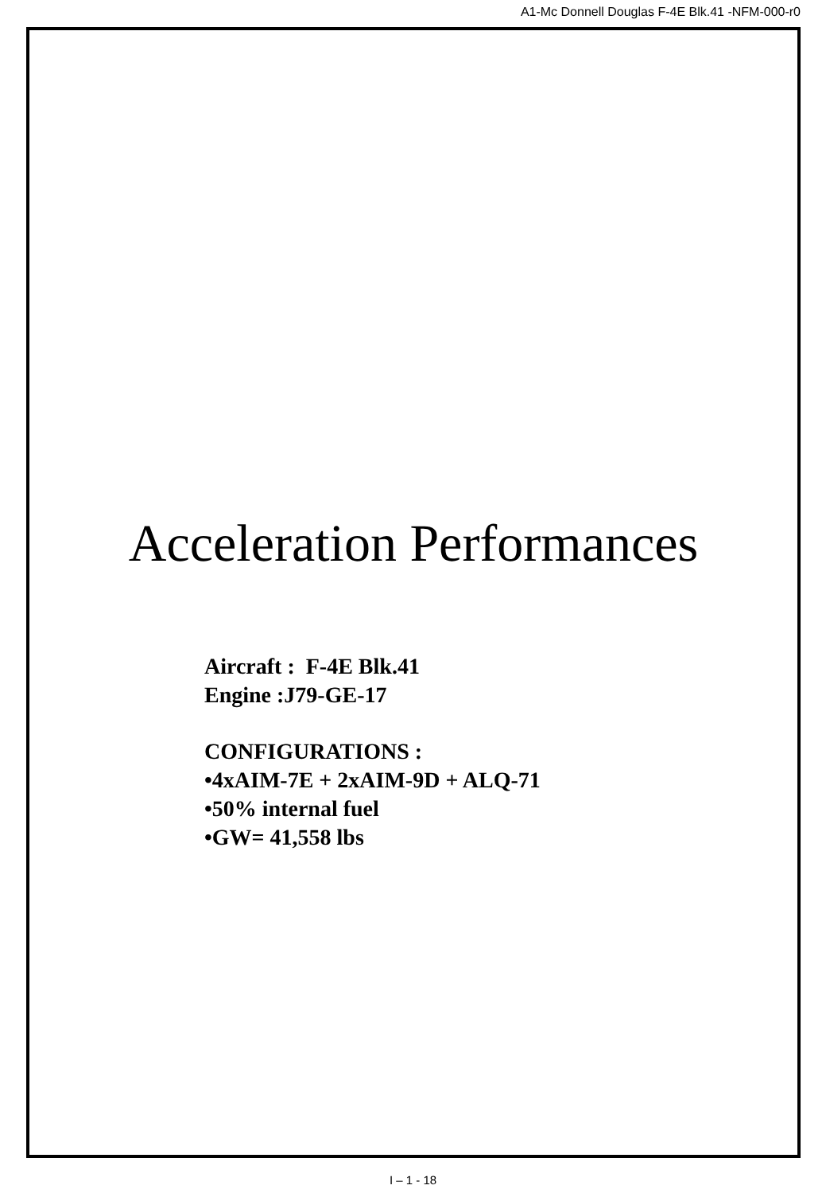A1-Mc Donnell Douglas F-4E Blk.41 -NFM-000-r0
Acceleration Performances
Aircraft : F-4E Blk.41
Engine :J79-GE-17
CONFIGURATIONS :
•4xAIM-7E + 2xAIM-9D + ALQ-71
•50% internal fuel
•GW= 41,558 lbs
I – 1 - 18